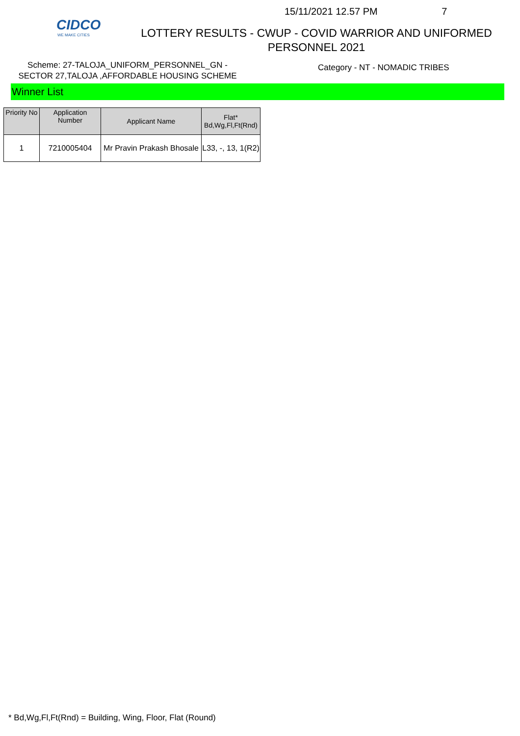CIDCO
WE MAKE CITIES
15/11/2021 12.57 PM 7
LOTTERY RESULTS - CWUP - COVID WARRIOR AND UNIFORMED
PERSONNEL 2021
Scheme: 27-TALOJA_UNIFORM_PERSONNEL_GN -
SECTOR 27,TALOJA ,AFFORDABLE HOUSING SCHEME
Category - NT - NOMADIC TRIBES
Winner List
| Priority No | Application Number | Applicant Name | Flat* Bd,Wg,Fl,Ft(Rnd) |
| --- | --- | --- | --- |
| 1 | 7210005404 | Mr Pravin Prakash Bhosale | L33, -, 13, 1(R2) |
* Bd,Wg,Fl,Ft(Rnd) = Building, Wing, Floor, Flat (Round)